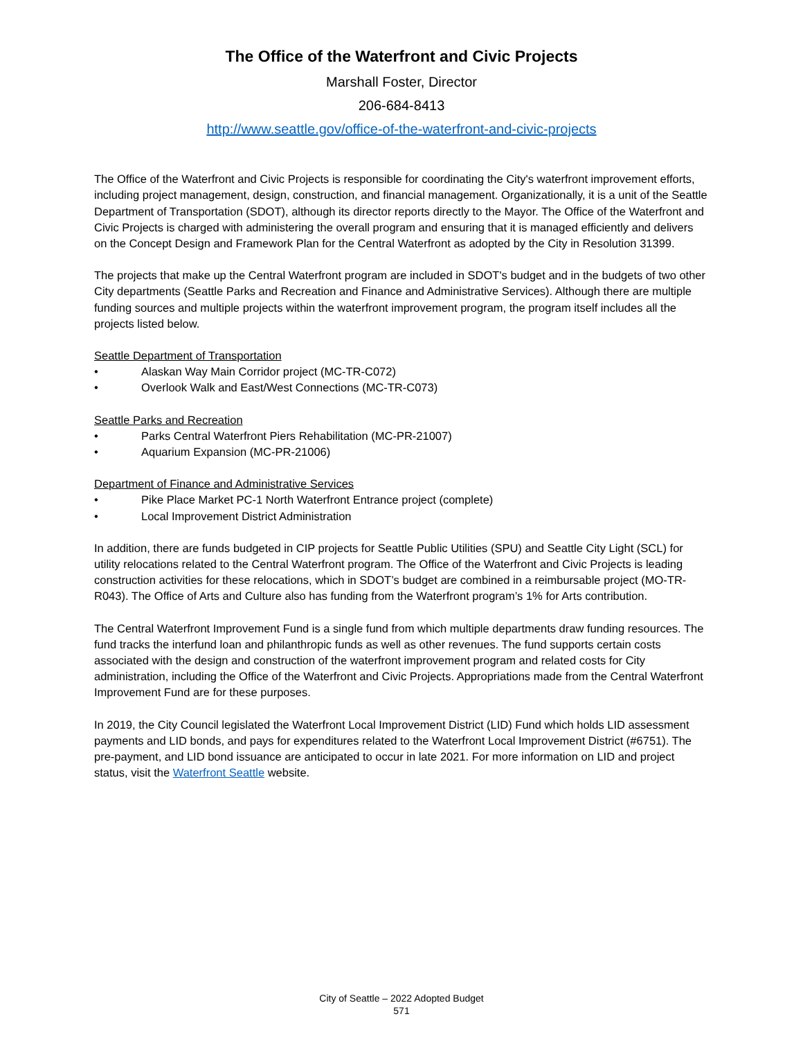The Office of the Waterfront and Civic Projects
Marshall Foster, Director
206-684-8413
http://www.seattle.gov/office-of-the-waterfront-and-civic-projects
The Office of the Waterfront and Civic Projects is responsible for coordinating the City's waterfront improvement efforts, including project management, design, construction, and financial management. Organizationally, it is a unit of the Seattle Department of Transportation (SDOT), although its director reports directly to the Mayor. The Office of the Waterfront and Civic Projects is charged with administering the overall program and ensuring that it is managed efficiently and delivers on the Concept Design and Framework Plan for the Central Waterfront as adopted by the City in Resolution 31399.
The projects that make up the Central Waterfront program are included in SDOT's budget and in the budgets of two other City departments (Seattle Parks and Recreation and Finance and Administrative Services). Although there are multiple funding sources and multiple projects within the waterfront improvement program, the program itself includes all the projects listed below.
Seattle Department of Transportation
• Alaskan Way Main Corridor project (MC-TR-C072)
• Overlook Walk and East/West Connections (MC-TR-C073)
Seattle Parks and Recreation
• Parks Central Waterfront Piers Rehabilitation (MC-PR-21007)
• Aquarium Expansion (MC-PR-21006)
Department of Finance and Administrative Services
• Pike Place Market PC-1 North Waterfront Entrance project (complete)
• Local Improvement District Administration
In addition, there are funds budgeted in CIP projects for Seattle Public Utilities (SPU) and Seattle City Light (SCL) for utility relocations related to the Central Waterfront program. The Office of the Waterfront and Civic Projects is leading construction activities for these relocations, which in SDOT’s budget are combined in a reimbursable project (MO-TR-R043). The Office of Arts and Culture also has funding from the Waterfront program’s 1% for Arts contribution.
The Central Waterfront Improvement Fund is a single fund from which multiple departments draw funding resources. The fund tracks the interfund loan and philanthropic funds as well as other revenues. The fund supports certain costs associated with the design and construction of the waterfront improvement program and related costs for City administration, including the Office of the Waterfront and Civic Projects. Appropriations made from the Central Waterfront Improvement Fund are for these purposes.
In 2019, the City Council legislated the Waterfront Local Improvement District (LID) Fund which holds LID assessment payments and LID bonds, and pays for expenditures related to the Waterfront Local Improvement District (#6751). The pre-payment, and LID bond issuance are anticipated to occur in late 2021. For more information on LID and project status, visit the Waterfront Seattle website.
City of Seattle – 2022 Adopted Budget
571